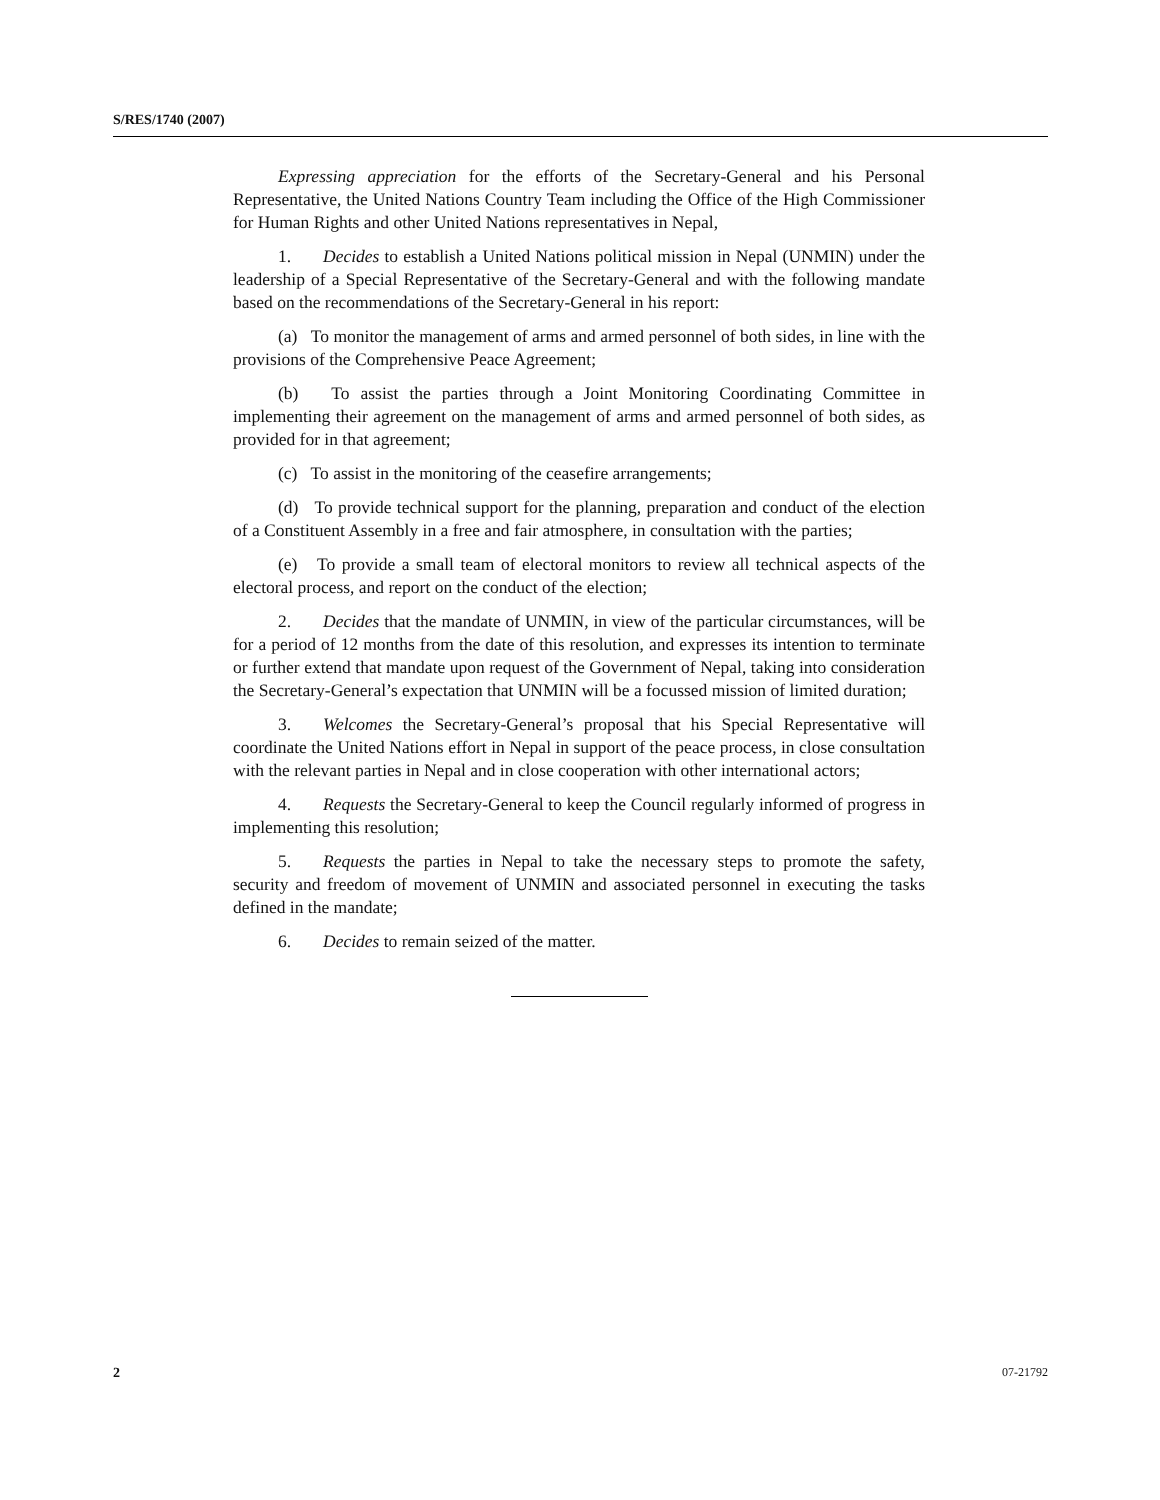S/RES/1740 (2007)
Expressing appreciation for the efforts of the Secretary-General and his Personal Representative, the United Nations Country Team including the Office of the High Commissioner for Human Rights and other United Nations representatives in Nepal,
1. Decides to establish a United Nations political mission in Nepal (UNMIN) under the leadership of a Special Representative of the Secretary-General and with the following mandate based on the recommendations of the Secretary-General in his report:
(a) To monitor the management of arms and armed personnel of both sides, in line with the provisions of the Comprehensive Peace Agreement;
(b) To assist the parties through a Joint Monitoring Coordinating Committee in implementing their agreement on the management of arms and armed personnel of both sides, as provided for in that agreement;
(c) To assist in the monitoring of the ceasefire arrangements;
(d) To provide technical support for the planning, preparation and conduct of the election of a Constituent Assembly in a free and fair atmosphere, in consultation with the parties;
(e) To provide a small team of electoral monitors to review all technical aspects of the electoral process, and report on the conduct of the election;
2. Decides that the mandate of UNMIN, in view of the particular circumstances, will be for a period of 12 months from the date of this resolution, and expresses its intention to terminate or further extend that mandate upon request of the Government of Nepal, taking into consideration the Secretary-General’s expectation that UNMIN will be a focussed mission of limited duration;
3. Welcomes the Secretary-General’s proposal that his Special Representative will coordinate the United Nations effort in Nepal in support of the peace process, in close consultation with the relevant parties in Nepal and in close cooperation with other international actors;
4. Requests the Secretary-General to keep the Council regularly informed of progress in implementing this resolution;
5. Requests the parties in Nepal to take the necessary steps to promote the safety, security and freedom of movement of UNMIN and associated personnel in executing the tasks defined in the mandate;
6. Decides to remain seized of the matter.
2 07-21792